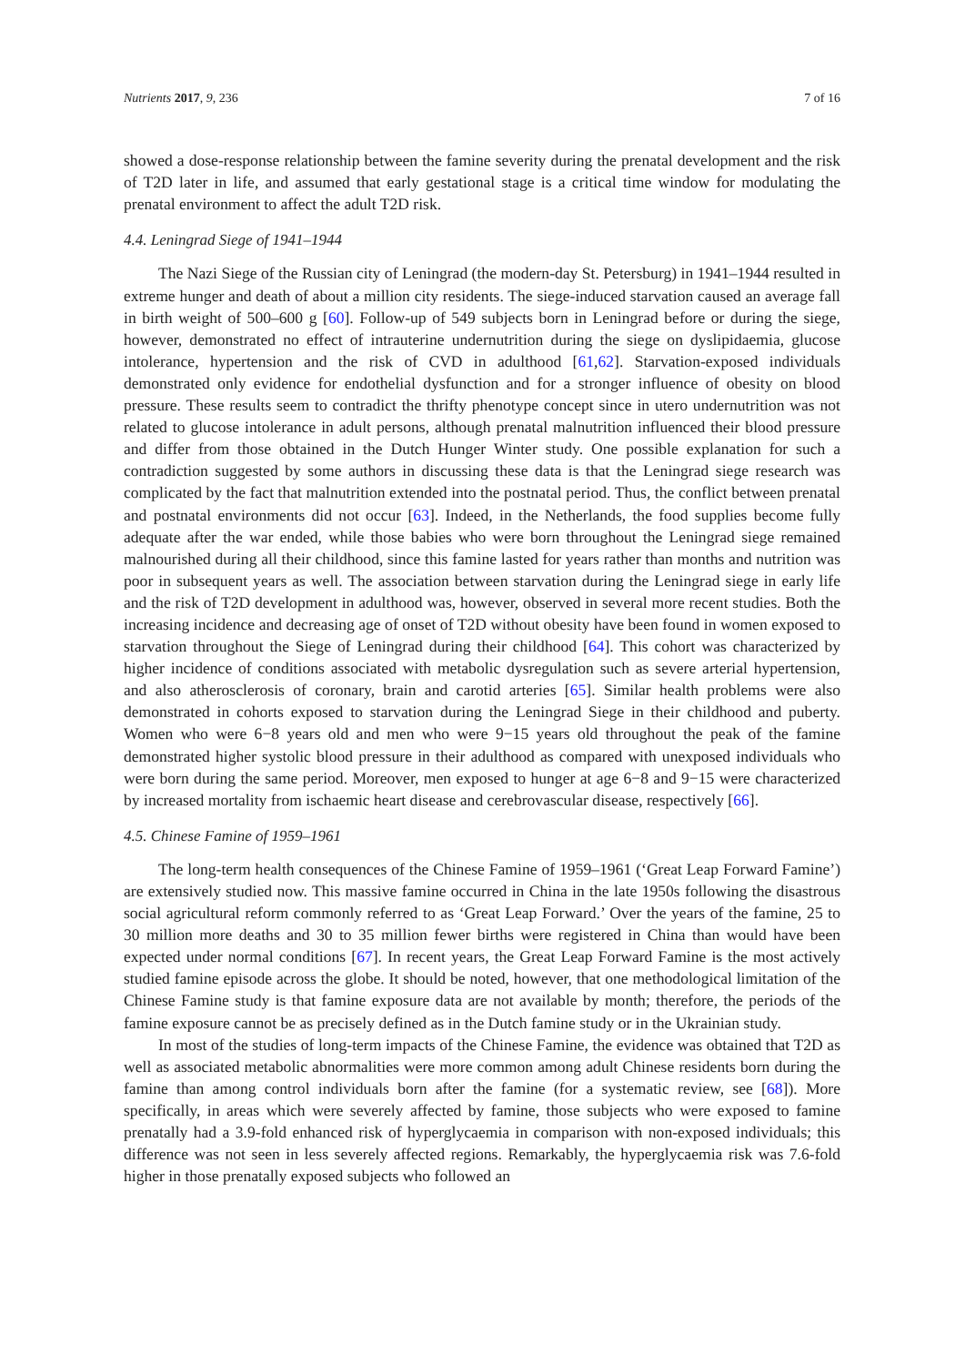Nutrients 2017, 9, 236 7 of 16
showed a dose-response relationship between the famine severity during the prenatal development and the risk of T2D later in life, and assumed that early gestational stage is a critical time window for modulating the prenatal environment to affect the adult T2D risk.
4.4. Leningrad Siege of 1941–1944
The Nazi Siege of the Russian city of Leningrad (the modern-day St. Petersburg) in 1941–1944 resulted in extreme hunger and death of about a million city residents. The siege-induced starvation caused an average fall in birth weight of 500–600 g [60]. Follow-up of 549 subjects born in Leningrad before or during the siege, however, demonstrated no effect of intrauterine undernutrition during the siege on dyslipidaemia, glucose intolerance, hypertension and the risk of CVD in adulthood [61,62]. Starvation-exposed individuals demonstrated only evidence for endothelial dysfunction and for a stronger influence of obesity on blood pressure. These results seem to contradict the thrifty phenotype concept since in utero undernutrition was not related to glucose intolerance in adult persons, although prenatal malnutrition influenced their blood pressure and differ from those obtained in the Dutch Hunger Winter study. One possible explanation for such a contradiction suggested by some authors in discussing these data is that the Leningrad siege research was complicated by the fact that malnutrition extended into the postnatal period. Thus, the conflict between prenatal and postnatal environments did not occur [63]. Indeed, in the Netherlands, the food supplies become fully adequate after the war ended, while those babies who were born throughout the Leningrad siege remained malnourished during all their childhood, since this famine lasted for years rather than months and nutrition was poor in subsequent years as well. The association between starvation during the Leningrad siege in early life and the risk of T2D development in adulthood was, however, observed in several more recent studies. Both the increasing incidence and decreasing age of onset of T2D without obesity have been found in women exposed to starvation throughout the Siege of Leningrad during their childhood [64]. This cohort was characterized by higher incidence of conditions associated with metabolic dysregulation such as severe arterial hypertension, and also atherosclerosis of coronary, brain and carotid arteries [65]. Similar health problems were also demonstrated in cohorts exposed to starvation during the Leningrad Siege in their childhood and puberty. Women who were 6−8 years old and men who were 9−15 years old throughout the peak of the famine demonstrated higher systolic blood pressure in their adulthood as compared with unexposed individuals who were born during the same period. Moreover, men exposed to hunger at age 6−8 and 9−15 were characterized by increased mortality from ischaemic heart disease and cerebrovascular disease, respectively [66].
4.5. Chinese Famine of 1959–1961
The long-term health consequences of the Chinese Famine of 1959–1961 (‘Great Leap Forward Famine’) are extensively studied now. This massive famine occurred in China in the late 1950s following the disastrous social agricultural reform commonly referred to as ‘Great Leap Forward.’ Over the years of the famine, 25 to 30 million more deaths and 30 to 35 million fewer births were registered in China than would have been expected under normal conditions [67]. In recent years, the Great Leap Forward Famine is the most actively studied famine episode across the globe. It should be noted, however, that one methodological limitation of the Chinese Famine study is that famine exposure data are not available by month; therefore, the periods of the famine exposure cannot be as precisely defined as in the Dutch famine study or in the Ukrainian study.
In most of the studies of long-term impacts of the Chinese Famine, the evidence was obtained that T2D as well as associated metabolic abnormalities were more common among adult Chinese residents born during the famine than among control individuals born after the famine (for a systematic review, see [68]). More specifically, in areas which were severely affected by famine, those subjects who were exposed to famine prenatally had a 3.9-fold enhanced risk of hyperglycaemia in comparison with non-exposed individuals; this difference was not seen in less severely affected regions. Remarkably, the hyperglycaemia risk was 7.6-fold higher in those prenatally exposed subjects who followed an